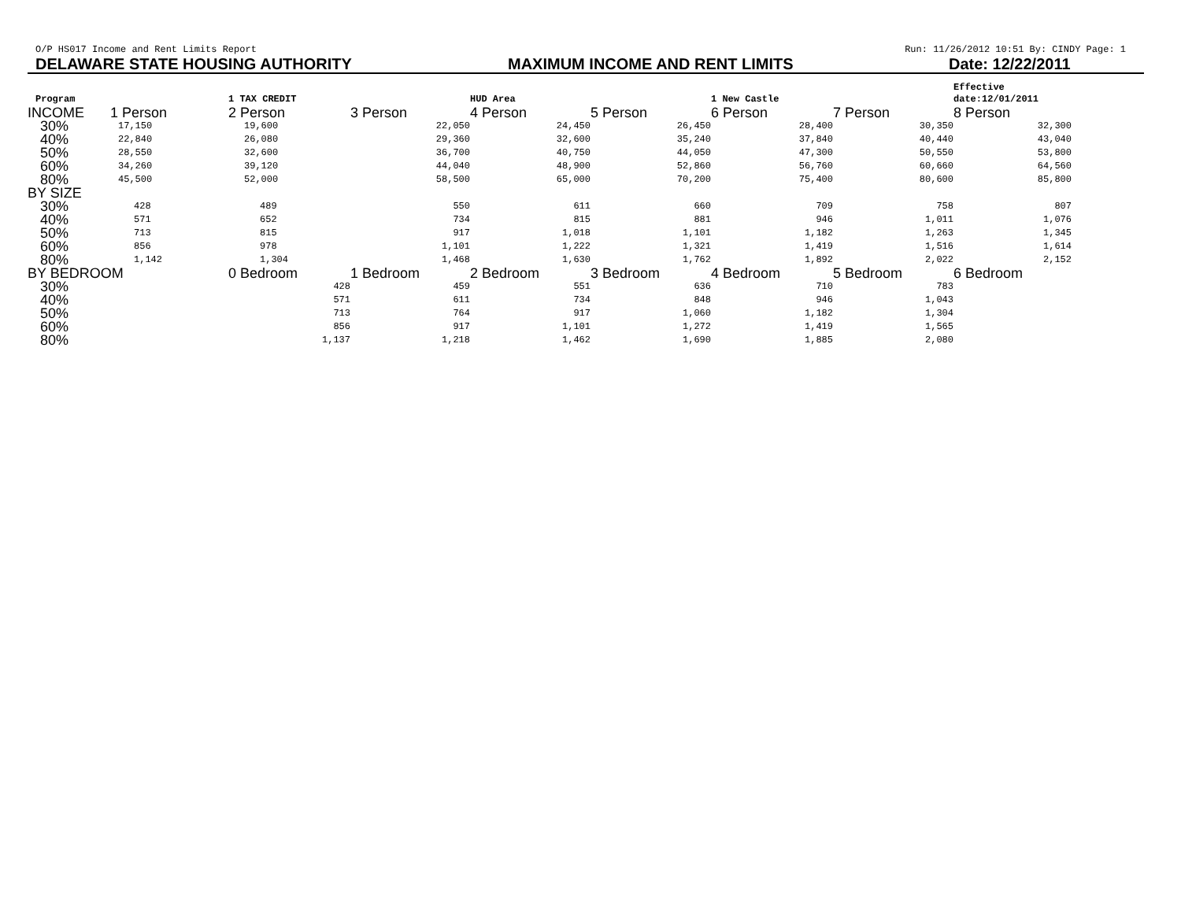O/P HS017 Income and Rent Limits Report Run: 11/26/2012 10:51 By: CINDY Page: 1
DELAWARE STATE HOUSING AUTHORITY MAXIMUM INCOME AND RENT LIMITS Date: 12/22/2011
| Program | | 1 TAX CREDIT | | HUD Area | | 1 New Castle | | Effective date:12/01/2011 |
| INCOME | 1 Person | 2 Person | 3 Person | 4 Person | 5 Person | 6 Person | 7 Person | 8 Person |
| 30% | 17,150 | 19,600 | 22,050 | 24,450 | 26,450 | 28,400 | 30,350 | 32,300 |
| 40% | 22,840 | 26,080 | 29,360 | 32,600 | 35,240 | 37,840 | 40,440 | 43,040 |
| 50% | 28,550 | 32,600 | 36,700 | 40,750 | 44,050 | 47,300 | 50,550 | 53,800 |
| 60% | 34,260 | 39,120 | 44,040 | 48,900 | 52,860 | 56,760 | 60,660 | 64,560 |
| 80% | 45,500 | 52,000 | 58,500 | 65,000 | 70,200 | 75,400 | 80,600 | 85,800 |
| BY SIZE | | | | | | | | |
| 30% | 428 | 489 | 550 | 611 | 660 | 709 | 758 | 807 |
| 40% | 571 | 652 | 734 | 815 | 881 | 946 | 1,011 | 1,076 |
| 50% | 713 | 815 | 917 | 1,018 | 1,101 | 1,182 | 1,263 | 1,345 |
| 60% | 856 | 978 | 1,101 | 1,222 | 1,321 | 1,419 | 1,516 | 1,614 |
| 80% | 1,142 | 1,304 | 1,468 | 1,630 | 1,762 | 1,892 | 2,022 | 2,152 |
| BY BEDROOM | | 0 Bedroom | 1 Bedroom | 2 Bedroom | 3 Bedroom | 4 Bedroom | 5 Bedroom | 6 Bedroom |
| 30% | | 428 | 459 | 551 | 636 | 710 | 783 | |
| 40% | | 571 | 611 | 734 | 848 | 946 | 1,043 | |
| 50% | | 713 | 764 | 917 | 1,060 | 1,182 | 1,304 | |
| 60% | | 856 | 917 | 1,101 | 1,272 | 1,419 | 1,565 | |
| 80% | | 1,137 | 1,218 | 1,462 | 1,690 | 1,885 | 2,080 | |